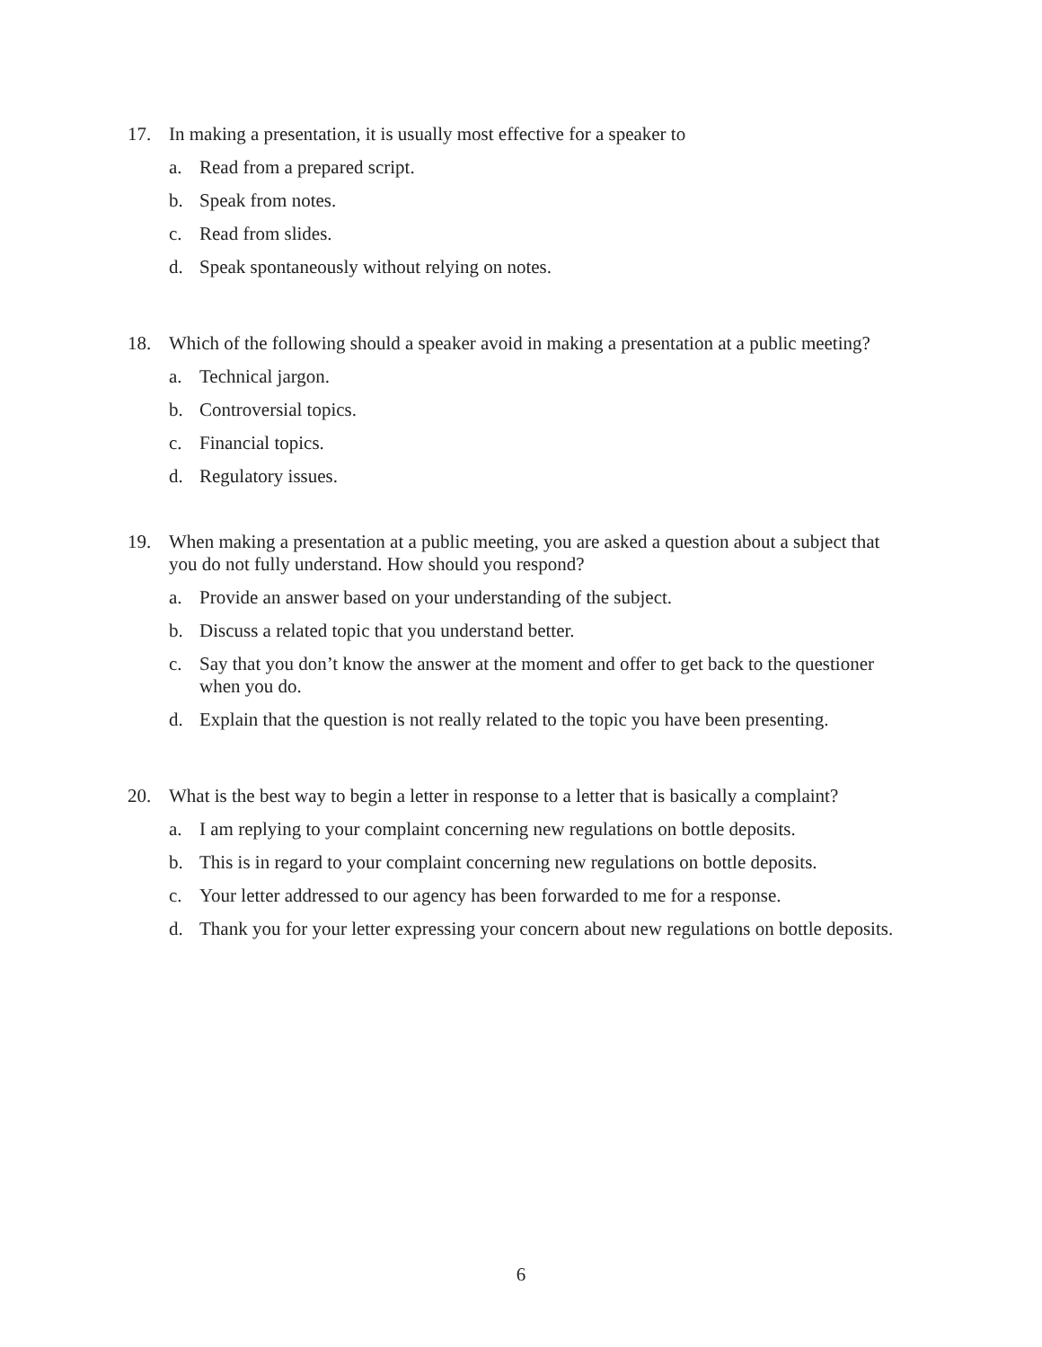17. In making a presentation, it is usually most effective for a speaker to
a. Read from a prepared script.
b. Speak from notes.
c. Read from slides.
d. Speak spontaneously without relying on notes.
18. Which of the following should a speaker avoid in making a presentation at a public meeting?
a. Technical jargon.
b. Controversial topics.
c. Financial topics.
d. Regulatory issues.
19. When making a presentation at a public meeting, you are asked a question about a subject that you do not fully understand. How should you respond?
a. Provide an answer based on your understanding of the subject.
b. Discuss a related topic that you understand better.
c. Say that you don’t know the answer at the moment and offer to get back to the questioner when you do.
d. Explain that the question is not really related to the topic you have been presenting.
20. What is the best way to begin a letter in response to a letter that is basically a complaint?
a. I am replying to your complaint concerning new regulations on bottle deposits.
b. This is in regard to your complaint concerning new regulations on bottle deposits.
c. Your letter addressed to our agency has been forwarded to me for a response.
d. Thank you for your letter expressing your concern about new regulations on bottle deposits.
6